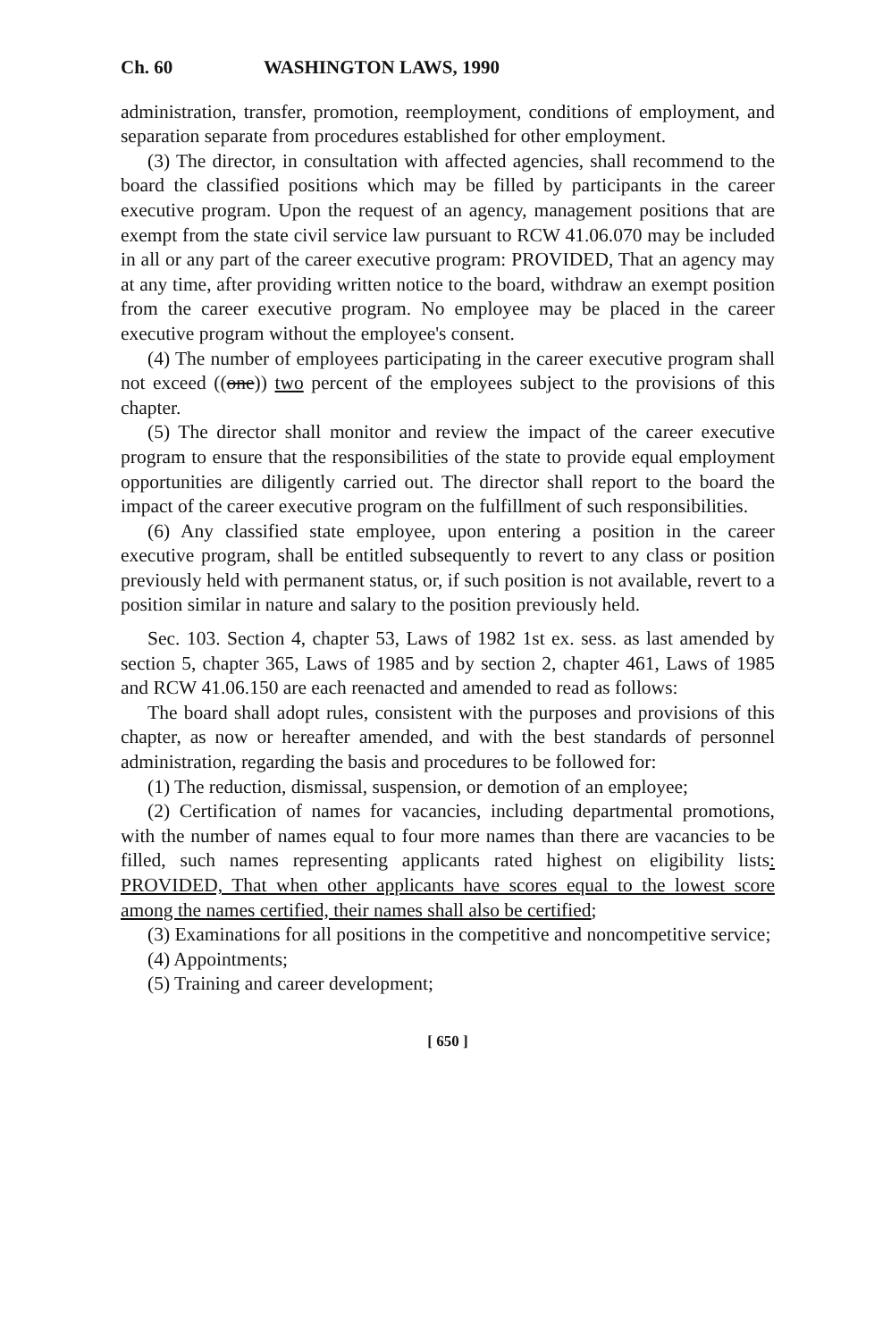Ch. 60 WASHINGTON LAWS, 1990
administration, transfer, promotion, reemployment, conditions of employment, and separation separate from procedures established for other employment.
(3) The director, in consultation with affected agencies, shall recommend to the board the classified positions which may be filled by participants in the career executive program. Upon the request of an agency, management positions that are exempt from the state civil service law pursuant to RCW 41.06.070 may be included in all or any part of the career executive program: PROVIDED, That an agency may at any time, after providing written notice to the board, withdraw an exempt position from the career executive program. No employee may be placed in the career executive program without the employee's consent.
(4) The number of employees participating in the career executive program shall not exceed ((one)) two percent of the employees subject to the provisions of this chapter.
(5) The director shall monitor and review the impact of the career executive program to ensure that the responsibilities of the state to provide equal employment opportunities are diligently carried out. The director shall report to the board the impact of the career executive program on the fulfillment of such responsibilities.
(6) Any classified state employee, upon entering a position in the career executive program, shall be entitled subsequently to revert to any class or position previously held with permanent status, or, if such position is not available, revert to a position similar in nature and salary to the position previously held.
Sec. 103. Section 4, chapter 53, Laws of 1982 1st ex. sess. as last amended by section 5, chapter 365, Laws of 1985 and by section 2, chapter 461, Laws of 1985 and RCW 41.06.150 are each reenacted and amended to read as follows:
The board shall adopt rules, consistent with the purposes and provisions of this chapter, as now or hereafter amended, and with the best standards of personnel administration, regarding the basis and procedures to be followed for:
(1) The reduction, dismissal, suspension, or demotion of an employee;
(2) Certification of names for vacancies, including departmental promotions, with the number of names equal to four more names than there are vacancies to be filled, such names representing applicants rated highest on eligibility lists: PROVIDED, That when other applicants have scores equal to the lowest score among the names certified, their names shall also be certified;
(3) Examinations for all positions in the competitive and noncompetitive service;
(4) Appointments;
(5) Training and career development;
[ 650 ]